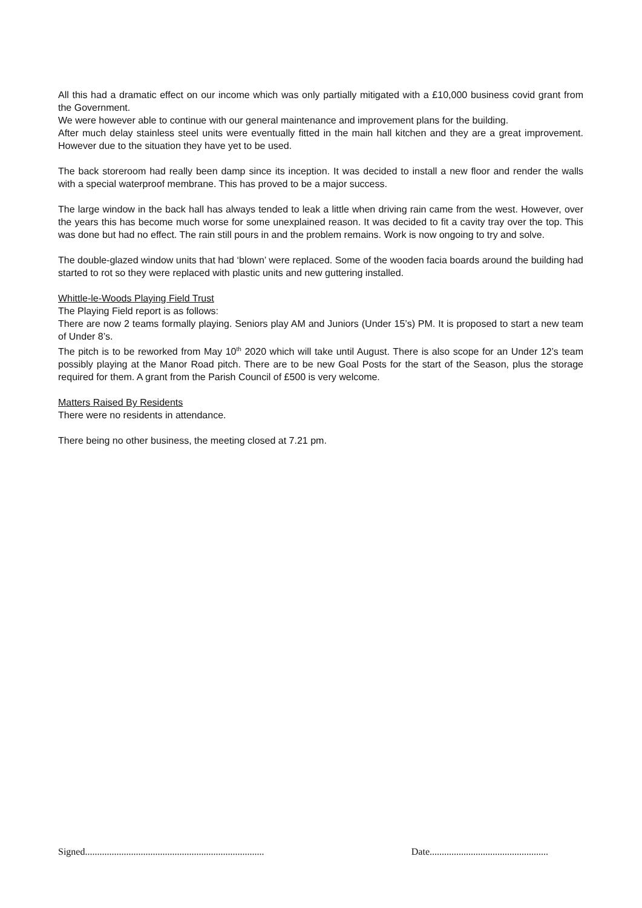All this had a dramatic effect on our income which was only partially mitigated with a £10,000 business covid grant from the Government.
We were however able to continue with our general maintenance and improvement plans for the building.
After much delay stainless steel units were eventually fitted in the main hall kitchen and they are a great improvement. However due to the situation they have yet to be used.
The back storeroom had really been damp since its inception. It was decided to install a new floor and render the walls with a special waterproof membrane. This has proved to be a major success.
The large window in the back hall has always tended to leak a little when driving rain came from the west. However, over the years this has become much worse for some unexplained reason. It was decided to fit a cavity tray over the top. This was done but had no effect. The rain still pours in and the problem remains. Work is now ongoing to try and solve.
The double-glazed window units that had ‘blown’ were replaced. Some of the wooden facia boards around the building had started to rot so they were replaced with plastic units and new guttering installed.
Whittle-le-Woods Playing Field Trust
The Playing Field report is as follows:
There are now 2 teams formally playing. Seniors play AM and Juniors (Under 15’s) PM. It is proposed to start a new team of Under 8’s.
The pitch is to be reworked from May 10<sup>th</sup> 2020 which will take until August. There is also scope for an Under 12’s team possibly playing at the Manor Road pitch. There are to be new Goal Posts for the start of the Season, plus the storage required for them. A grant from the Parish Council of £500 is very welcome.
Matters Raised By Residents
There were no residents in attendance.
There being no other business, the meeting closed at 7.21 pm.
Signed.......................................................................... Date.................................................